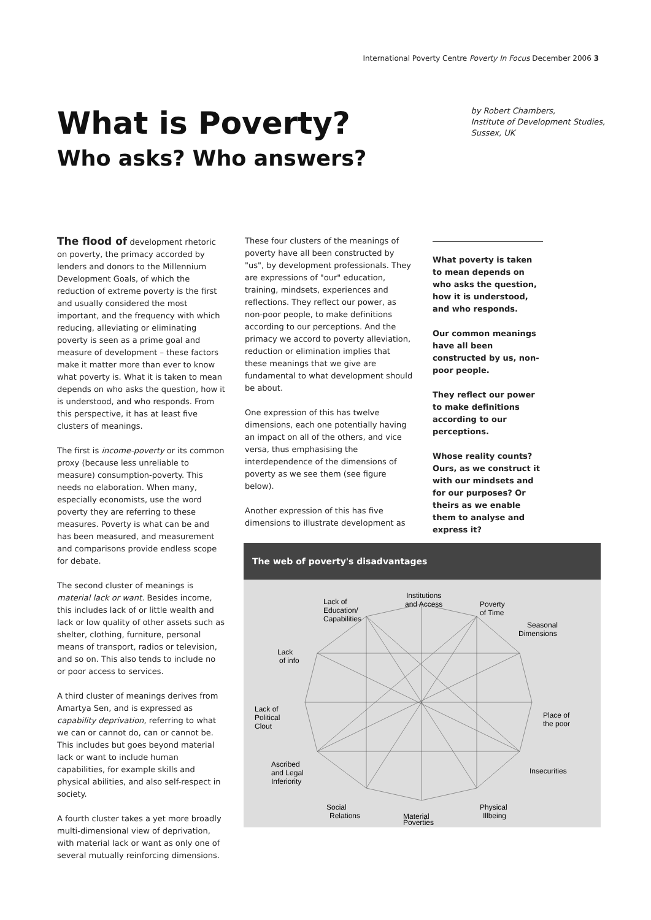International Poverty Centre Poverty In Focus December 2006 3
What is Poverty?
Who asks? Who answers?
by Robert Chambers,
Institute of Development Studies,
Sussex, UK
The flood of development rhetoric on poverty, the primacy accorded by lenders and donors to the Millennium Development Goals, of which the reduction of extreme poverty is the first and usually considered the most important, and the frequency with which reducing, alleviating or eliminating poverty is seen as a prime goal and measure of development – these factors make it matter more than ever to know what poverty is. What it is taken to mean depends on who asks the question, how it is understood, and who responds. From this perspective, it has at least five clusters of meanings.
The first is income-poverty or its common proxy (because less unreliable to measure) consumption-poverty. This needs no elaboration. When many, especially economists, use the word poverty they are referring to these measures. Poverty is what can be and has been measured, and measurement and comparisons provide endless scope for debate.
The second cluster of meanings is material lack or want. Besides income, this includes lack of or little wealth and lack or low quality of other assets such as shelter, clothing, furniture, personal means of transport, radios or television, and so on. This also tends to include no or poor access to services.
A third cluster of meanings derives from Amartya Sen, and is expressed as capability deprivation, referring to what we can or cannot do, can or cannot be. This includes but goes beyond material lack or want to include human capabilities, for example skills and physical abilities, and also self-respect in society.
A fourth cluster takes a yet more broadly multi-dimensional view of deprivation, with material lack or want as only one of several mutually reinforcing dimensions.
These four clusters of the meanings of poverty have all been constructed by "us", by development professionals. They are expressions of "our" education, training, mindsets, experiences and reflections. They reflect our power, as non-poor people, to make definitions according to our perceptions. And the primacy we accord to poverty alleviation, reduction or elimination implies that these meanings that we give are fundamental to what development should be about.
One expression of this has twelve dimensions, each one potentially having an impact on all of the others, and vice versa, thus emphasising the interdependence of the dimensions of poverty as we see them (see figure below).
Another expression of this has five dimensions to illustrate development as
What poverty is taken to mean depends on who asks the question, how it is understood, and who responds.
Our common meanings have all been constructed by us, non-poor people.
They reflect our power to make definitions according to our perceptions.
Whose reality counts? Ours, as we construct it with our mindsets and for our purposes? Or theirs as we enable them to analyse and express it?
The web of poverty's disadvantages
Lack of
Education/
Capabilities
Institutions
and Access
Poverty
of Time
Seasonal
Dimensions
Lack
of info
Lack of
Political
Clout
Place of
the poor
Ascribed
and Legal
Inferiority
Insecurities
Social
Relations
Physical
Illbeing
Material
Poverties